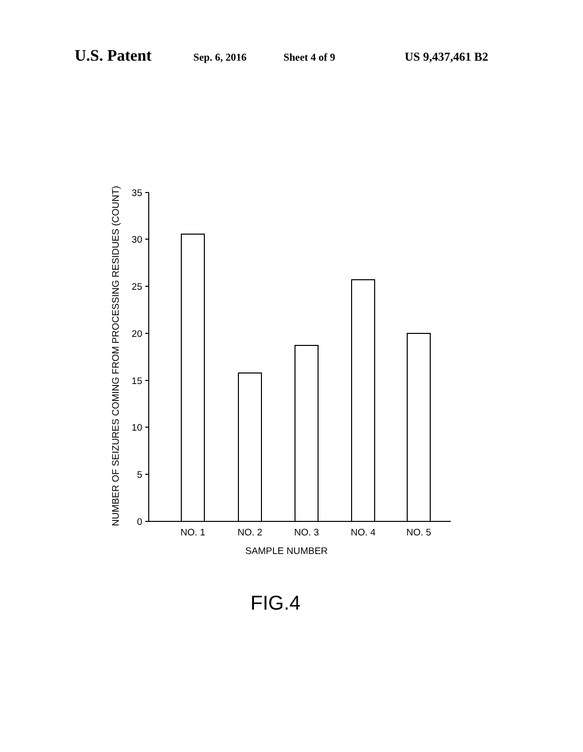U.S. Patent Sep. 6, 2016 Sheet 4 of 9 US 9,437,461 B2
35
30
25
20
15
10
5
0
NO. 1
NO. 2
NO. 3
NO. 4
NO. 5
SAMPLE NUMBER
NUMBER OF SEIZURES COMING FROM PROCESSING RESIDUES (COUNT)
FIG.4